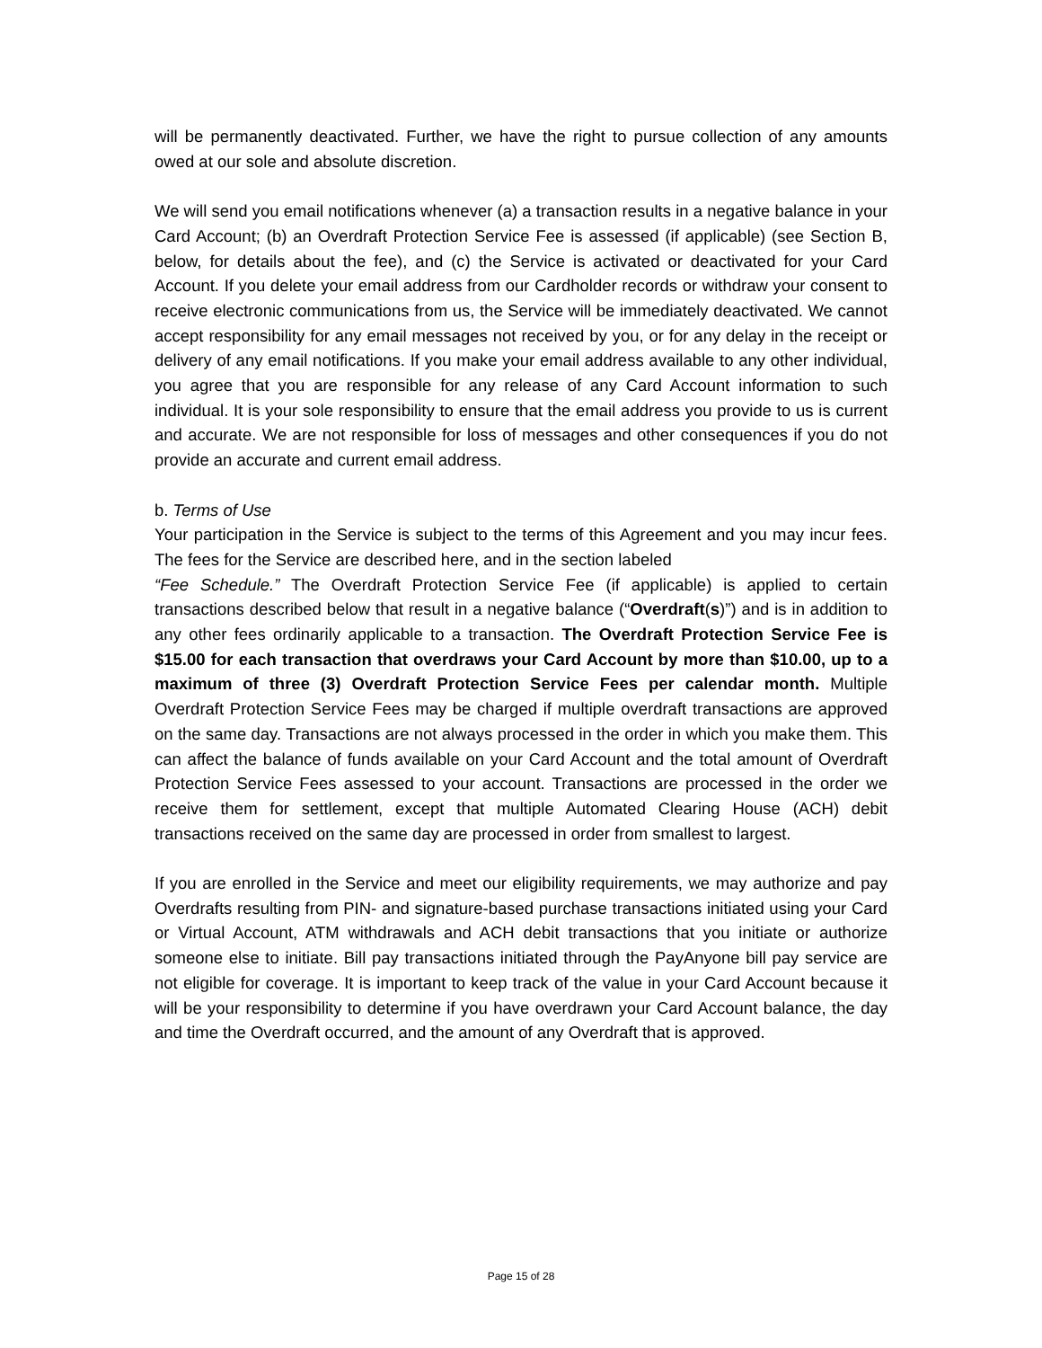will be permanently deactivated. Further, we have the right to pursue collection of any amounts owed at our sole and absolute discretion.
We will send you email notifications whenever (a) a transaction results in a negative balance in your Card Account; (b) an Overdraft Protection Service Fee is assessed (if applicable) (see Section B, below, for details about the fee), and (c) the Service is activated or deactivated for your Card Account. If you delete your email address from our Cardholder records or withdraw your consent to receive electronic communications from us, the Service will be immediately deactivated. We cannot accept responsibility for any email messages not received by you, or for any delay in the receipt or delivery of any email notifications. If you make your email address available to any other individual, you agree that you are responsible for any release of any Card Account information to such individual. It is your sole responsibility to ensure that the email address you provide to us is current and accurate. We are not responsible for loss of messages and other consequences if you do not provide an accurate and current email address.
b. Terms of Use
Your participation in the Service is subject to the terms of this Agreement and you may incur fees. The fees for the Service are described here, and in the section labeled
“Fee Schedule.” The Overdraft Protection Service Fee (if applicable) is applied to certain transactions described below that result in a negative balance (“Overdraft(s)”) and is in addition to any other fees ordinarily applicable to a transaction. The Overdraft Protection Service Fee is $15.00 for each transaction that overdraws your Card Account by more than $10.00, up to a maximum of three (3) Overdraft Protection Service Fees per calendar month. Multiple Overdraft Protection Service Fees may be charged if multiple overdraft transactions are approved on the same day. Transactions are not always processed in the order in which you make them. This can affect the balance of funds available on your Card Account and the total amount of Overdraft Protection Service Fees assessed to your account. Transactions are processed in the order we receive them for settlement, except that multiple Automated Clearing House (ACH) debit transactions received on the same day are processed in order from smallest to largest.
If you are enrolled in the Service and meet our eligibility requirements, we may authorize and pay Overdrafts resulting from PIN- and signature-based purchase transactions initiated using your Card or Virtual Account, ATM withdrawals and ACH debit transactions that you initiate or authorize someone else to initiate. Bill pay transactions initiated through the PayAnyone bill pay service are not eligible for coverage. It is important to keep track of the value in your Card Account because it will be your responsibility to determine if you have overdrawn your Card Account balance, the day and time the Overdraft occurred, and the amount of any Overdraft that is approved.
Page 15 of 28